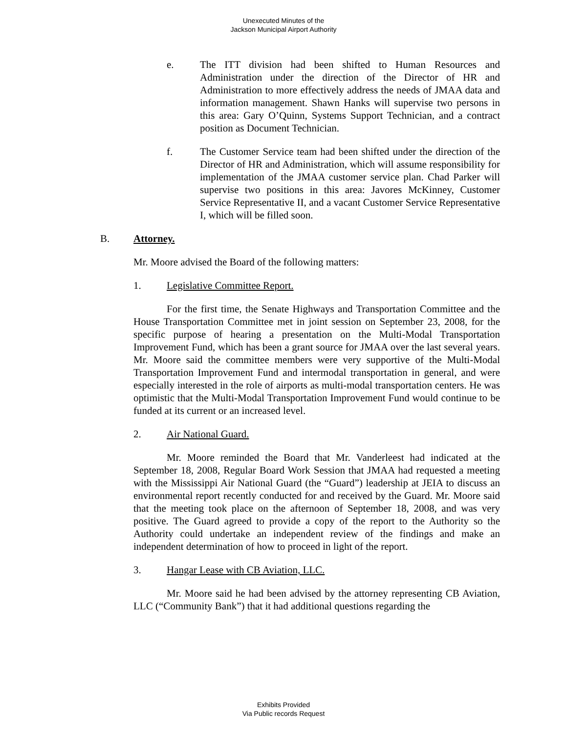Unexecuted Minutes of the
Jackson Municipal Airport Authority
e. The ITT division had been shifted to Human Resources and Administration under the direction of the Director of HR and Administration to more effectively address the needs of JMAA data and information management. Shawn Hanks will supervise two persons in this area: Gary O’Quinn, Systems Support Technician, and a contract position as Document Technician.
f. The Customer Service team had been shifted under the direction of the Director of HR and Administration, which will assume responsibility for implementation of the JMAA customer service plan. Chad Parker will supervise two positions in this area: Javores McKinney, Customer Service Representative II, and a vacant Customer Service Representative I, which will be filled soon.
B. Attorney.
Mr. Moore advised the Board of the following matters:
1. Legislative Committee Report.
For the first time, the Senate Highways and Transportation Committee and the House Transportation Committee met in joint session on September 23, 2008, for the specific purpose of hearing a presentation on the Multi-Modal Transportation Improvement Fund, which has been a grant source for JMAA over the last several years. Mr. Moore said the committee members were very supportive of the Multi-Modal Transportation Improvement Fund and intermodal transportation in general, and were especially interested in the role of airports as multi-modal transportation centers. He was optimistic that the Multi-Modal Transportation Improvement Fund would continue to be funded at its current or an increased level.
2. Air National Guard.
Mr. Moore reminded the Board that Mr. Vanderleest had indicated at the September 18, 2008, Regular Board Work Session that JMAA had requested a meeting with the Mississippi Air National Guard (the “Guard”) leadership at JEIA to discuss an environmental report recently conducted for and received by the Guard. Mr. Moore said that the meeting took place on the afternoon of September 18, 2008, and was very positive. The Guard agreed to provide a copy of the report to the Authority so the Authority could undertake an independent review of the findings and make an independent determination of how to proceed in light of the report.
3. Hangar Lease with CB Aviation, LLC.
Mr. Moore said he had been advised by the attorney representing CB Aviation, LLC (“Community Bank”) that it had additional questions regarding the
Exhibits Provided
Via Public records Request